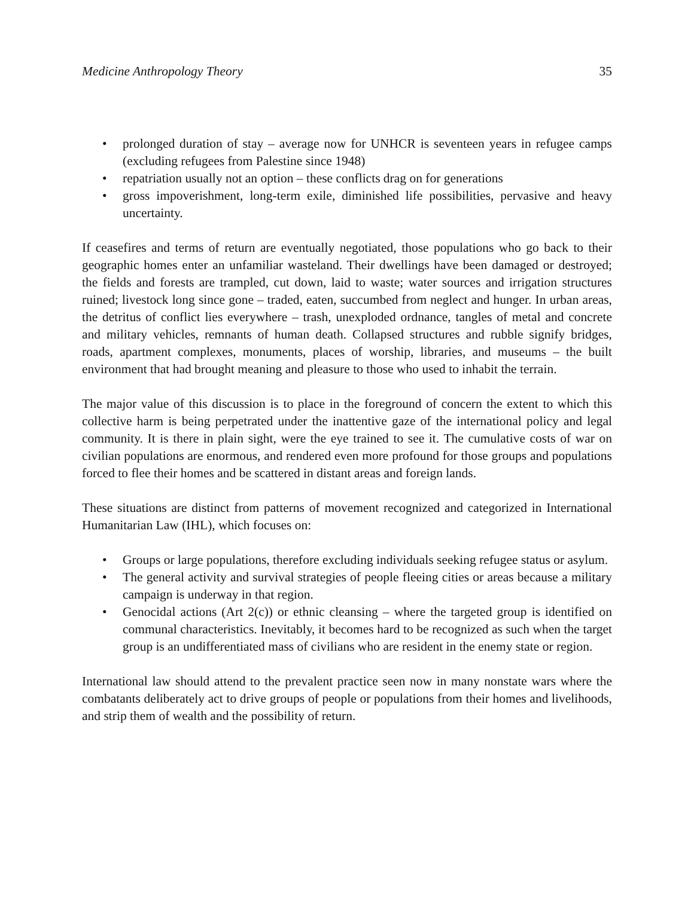Medicine Anthropology Theory 35
• prolonged duration of stay – average now for UNHCR is seventeen years in refugee camps (excluding refugees from Palestine since 1948)
• repatriation usually not an option – these conflicts drag on for generations
• gross impoverishment, long-term exile, diminished life possibilities, pervasive and heavy uncertainty.
If ceasefires and terms of return are eventually negotiated, those populations who go back to their geographic homes enter an unfamiliar wasteland. Their dwellings have been damaged or destroyed; the fields and forests are trampled, cut down, laid to waste; water sources and irrigation structures ruined; livestock long since gone – traded, eaten, succumbed from neglect and hunger. In urban areas, the detritus of conflict lies everywhere – trash, unexploded ordnance, tangles of metal and concrete and military vehicles, remnants of human death. Collapsed structures and rubble signify bridges, roads, apartment complexes, monuments, places of worship, libraries, and museums – the built environment that had brought meaning and pleasure to those who used to inhabit the terrain.
The major value of this discussion is to place in the foreground of concern the extent to which this collective harm is being perpetrated under the inattentive gaze of the international policy and legal community. It is there in plain sight, were the eye trained to see it. The cumulative costs of war on civilian populations are enormous, and rendered even more profound for those groups and populations forced to flee their homes and be scattered in distant areas and foreign lands.
These situations are distinct from patterns of movement recognized and categorized in International Humanitarian Law (IHL), which focuses on:
• Groups or large populations, therefore excluding individuals seeking refugee status or asylum.
• The general activity and survival strategies of people fleeing cities or areas because a military campaign is underway in that region.
• Genocidal actions (Art 2(c)) or ethnic cleansing – where the targeted group is identified on communal characteristics. Inevitably, it becomes hard to be recognized as such when the target group is an undifferentiated mass of civilians who are resident in the enemy state or region.
International law should attend to the prevalent practice seen now in many nonstate wars where the combatants deliberately act to drive groups of people or populations from their homes and livelihoods, and strip them of wealth and the possibility of return.